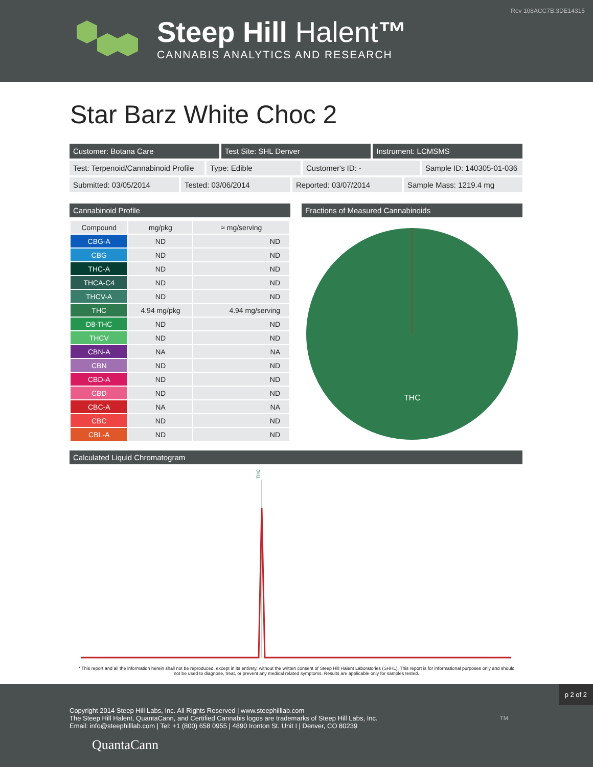Rev 108ACC7B.3DE14315
Steep Hill Halent™
CANNABIS ANALYTICS AND RESEARCH
Star Barz White Choc 2
Customer: Botana Care Test Site: SHL Denver Instrument: LCMSMS
Test: Terpenoid/Cannabinoid Profile
Type: Edible Customer's ID: - Sample ID: 140305-01-036
Submitted: 03/05/2014 Tested: 03/06/2014 Reported: 03/07/2014 Sample Mass: 1219.4 mg
Cannabinoid Profile
| Compound | mg/pkg | ≈ mg/serving |
| --- | --- | --- |
| CBG-A | ND | ND |
| CBG | ND | ND |
| THC-A | ND | ND |
| THCA-C4 | ND | ND |
| THCV-A | ND | ND |
| THC | 4.94 mg/pkg | 4.94 mg/serving |
| D8-THC | ND | ND |
| THCV | ND | ND |
| CBN-A | NA | NA |
| CBN | ND | ND |
| CBD-A | ND | ND |
| CBD | ND | ND |
| CBC-A | NA | NA |
| CBC | ND | ND |
| CBL-A | ND | ND |
Fractions of Measured Cannabinoids
THC
Calculated Liquid Chromatogram
THC
* This report and all the information herein shall not be reproduced, except in its entirety, without the written consent of Steep Hill Halent Laboratories (SHHL). This report is for informational purposes only and should not be used to diagnose, treat, or prevent any medical related symptoms. Results are applicable only for samples tested.
p 2 of 2
Copyright 2014 Steep Hill Labs, Inc. All Rights Reserved | www.steephilllab.com
The Steep Hill Halent, QuantaCann, and Certified Cannabis logos are trademarks of Steep Hill Labs, Inc.
Email: info@steephilllab.com | Tel: +1 (800) 658 0955 | 4890 Ironton St. Unit I | Denver, CO 80239
QuantaCann
TM